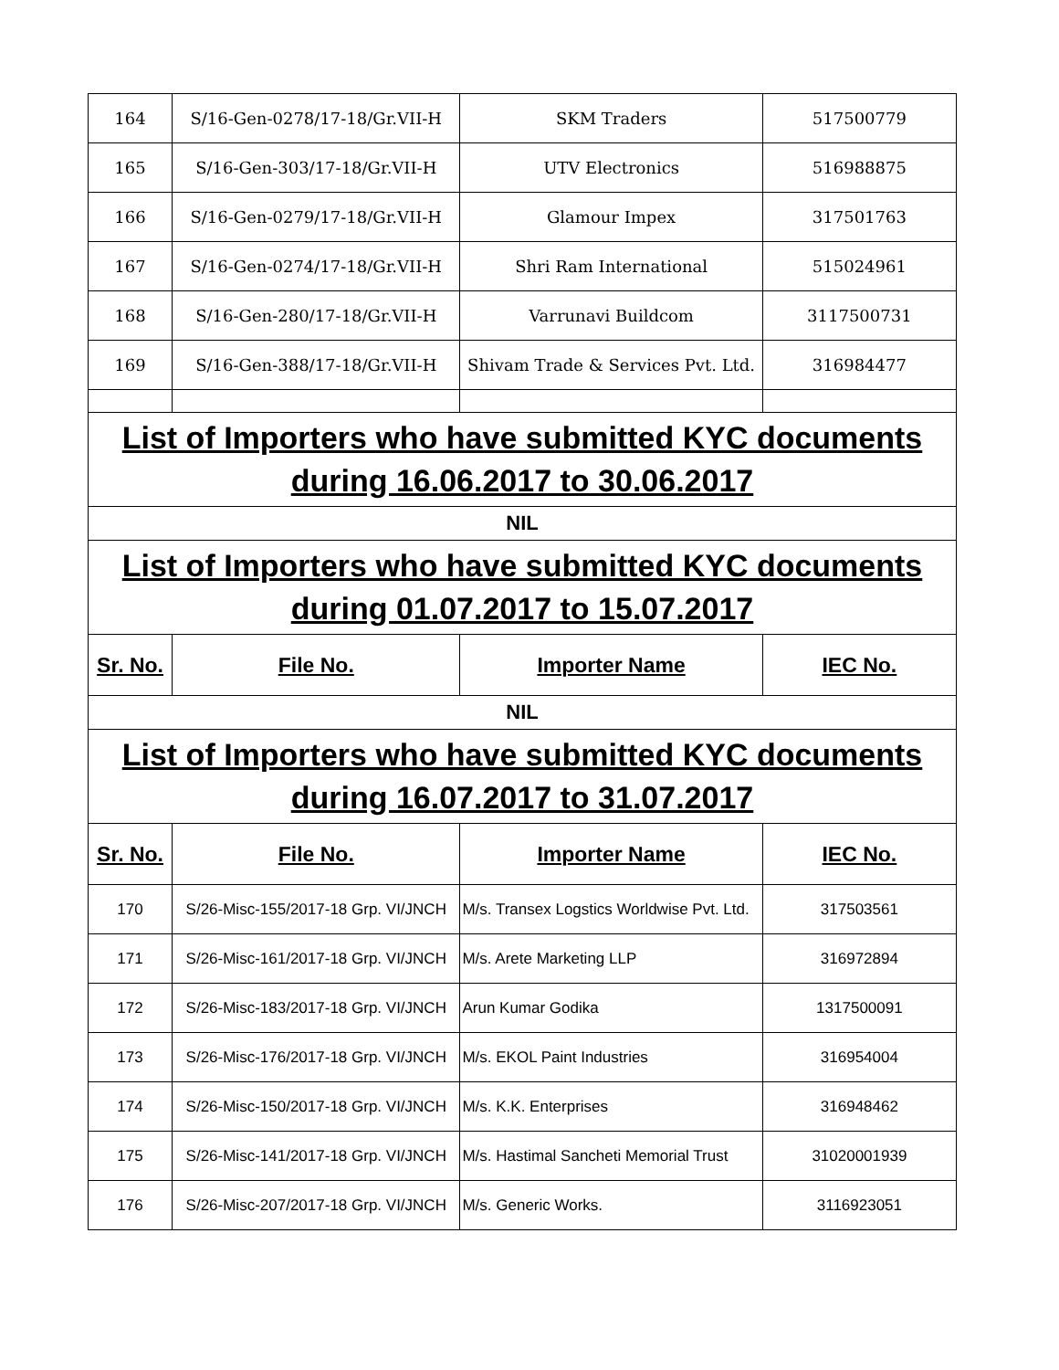| 164 | S/16-Gen-0278/17-18/Gr.VII-H | SKM Traders | 517500779 |
| 165 | S/16-Gen-303/17-18/Gr.VII-H | UTV Electronics | 516988875 |
| 166 | S/16-Gen-0279/17-18/Gr.VII-H | Glamour Impex | 317501763 |
| 167 | S/16-Gen-0274/17-18/Gr.VII-H | Shri Ram International | 515024961 |
| 168 | S/16-Gen-280/17-18/Gr.VII-H | Varrunavi Buildcom | 3117500731 |
| 169 | S/16-Gen-388/17-18/Gr.VII-H | Shivam Trade & Services Pvt. Ltd. | 316984477 |
| List of Importers who have submitted KYC documents during 16.06.2017 to 30.06.2017 | | | |
| NIL | | | |
| List of Importers who have submitted KYC documents during 01.07.2017 to 15.07.2017 | | | |
| Sr. No. | File No. | Importer Name | IEC No. |
| NIL | | | |
| List of Importers who have submitted KYC documents during 16.07.2017 to 31.07.2017 | | | |
| Sr. No. | File No. | Importer Name | IEC No. |
| 170 | S/26-Misc-155/2017-18 Grp. VI/JNCH | M/s. Transex Logstics Worldwise Pvt. Ltd. | 317503561 |
| 171 | S/26-Misc-161/2017-18 Grp. VI/JNCH | M/s. Arete Marketing LLP | 316972894 |
| 172 | S/26-Misc-183/2017-18 Grp. VI/JNCH | Arun Kumar Godika | 1317500091 |
| 173 | S/26-Misc-176/2017-18 Grp. VI/JNCH | M/s. EKOL Paint Industries | 316954004 |
| 174 | S/26-Misc-150/2017-18 Grp. VI/JNCH | M/s. K.K. Enterprises | 316948462 |
| 175 | S/26-Misc-141/2017-18 Grp. VI/JNCH | M/s. Hastimal Sancheti Memorial Trust | 31020001939 |
| 176 | S/26-Misc-207/2017-18 Grp. VI/JNCH | M/s. Generic Works. | 3116923051 |